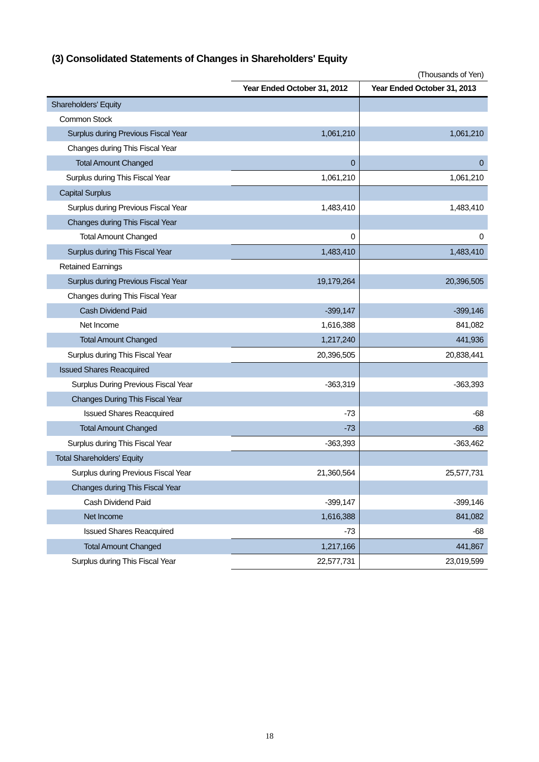(3) Consolidated Statements of Changes in Shareholders' Equity
| | (Thousands of Yen) | |
| | Year Ended October 31, 2012 | Year Ended October 31, 2013 |
| Shareholders' Equity | | |
| Common Stock | | |
| Surplus during Previous Fiscal Year | 1,061,210 | 1,061,210 |
| Changes during This Fiscal Year | | |
| Total Amount Changed | 0 | 0 |
| Surplus during This Fiscal Year | 1,061,210 | 1,061,210 |
| Capital Surplus | | |
| Surplus during Previous Fiscal Year | 1,483,410 | 1,483,410 |
| Changes during This Fiscal Year | | |
| Total Amount Changed | 0 | 0 |
| Surplus during This Fiscal Year | 1,483,410 | 1,483,410 |
| Retained Earnings | | |
| Surplus during Previous Fiscal Year | 19,179,264 | 20,396,505 |
| Changes during This Fiscal Year | | |
| Cash Dividend Paid | -399,147 | -399,146 |
| Net Income | 1,616,388 | 841,082 |
| Total Amount Changed | 1,217,240 | 441,936 |
| Surplus during This Fiscal Year | 20,396,505 | 20,838,441 |
| Issued Shares Reacquired | | |
| Surplus During Previous Fiscal Year | -363,319 | -363,393 |
| Changes During This Fiscal Year | | |
| Issued Shares Reacquired | -73 | -68 |
| Total Amount Changed | -73 | -68 |
| Surplus during This Fiscal Year | -363,393 | -363,462 |
| Total Shareholders' Equity | | |
| Surplus during Previous Fiscal Year | 21,360,564 | 25,577,731 |
| Changes during This Fiscal Year | | |
| Cash Dividend Paid | -399,147 | -399,146 |
| Net Income | 1,616,388 | 841,082 |
| Issued Shares Reacquired | -73 | -68 |
| Total Amount Changed | 1,217,166 | 441,867 |
| Surplus during This Fiscal Year | 22,577,731 | 23,019,599 |
18